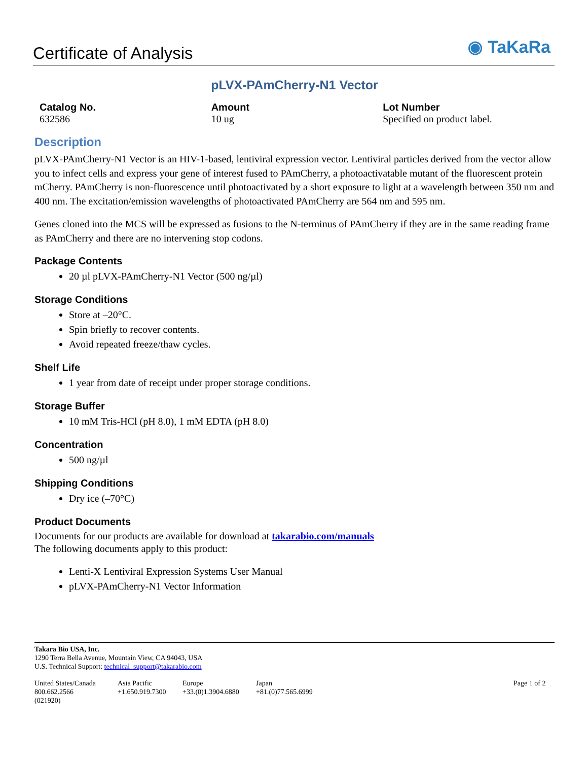Certificate of Analysis
◉ TaKaRa
pLVX-PAmCherry-N1 Vector
Catalog No.
632586
Amount
10 ug
Lot Number
Specified on product label.
Description
pLVX-PAmCherry-N1 Vector is an HIV-1-based, lentiviral expression vector. Lentiviral particles derived from the vector allow you to infect cells and express your gene of interest fused to PAmCherry, a photoactivatable mutant of the fluorescent protein mCherry. PAmCherry is non-fluorescence until photoactivated by a short exposure to light at a wavelength between 350 nm and 400 nm. The excitation/emission wavelengths of photoactivated PAmCherry are 564 nm and 595 nm.
Genes cloned into the MCS will be expressed as fusions to the N-terminus of PAmCherry if they are in the same reading frame as PAmCherry and there are no intervening stop codons.
Package Contents
20 µl pLVX-PAmCherry-N1 Vector (500 ng/µl)
Storage Conditions
Store at –20°C.
Spin briefly to recover contents.
Avoid repeated freeze/thaw cycles.
Shelf Life
1 year from date of receipt under proper storage conditions.
Storage Buffer
10 mM Tris-HCl (pH 8.0), 1 mM EDTA (pH 8.0)
Concentration
500 ng/µl
Shipping Conditions
Dry ice (–70°C)
Product Documents
Documents for our products are available for download at takarabio.com/manuals
The following documents apply to this product:
Lenti-X Lentiviral Expression Systems User Manual
pLVX-PAmCherry-N1 Vector Information
Takara Bio USA, Inc.
1290 Terra Bella Avenue, Mountain View, CA 94043, USA
U.S. Technical Support: technical_support@takarabio.com
United States/Canada
800.662.2566
(021920)
Asia Pacific
+1.650.919.7300
Europe
+33.(0)1.3904.6880
Japan
+81.(0)77.565.6999
Page 1 of 2